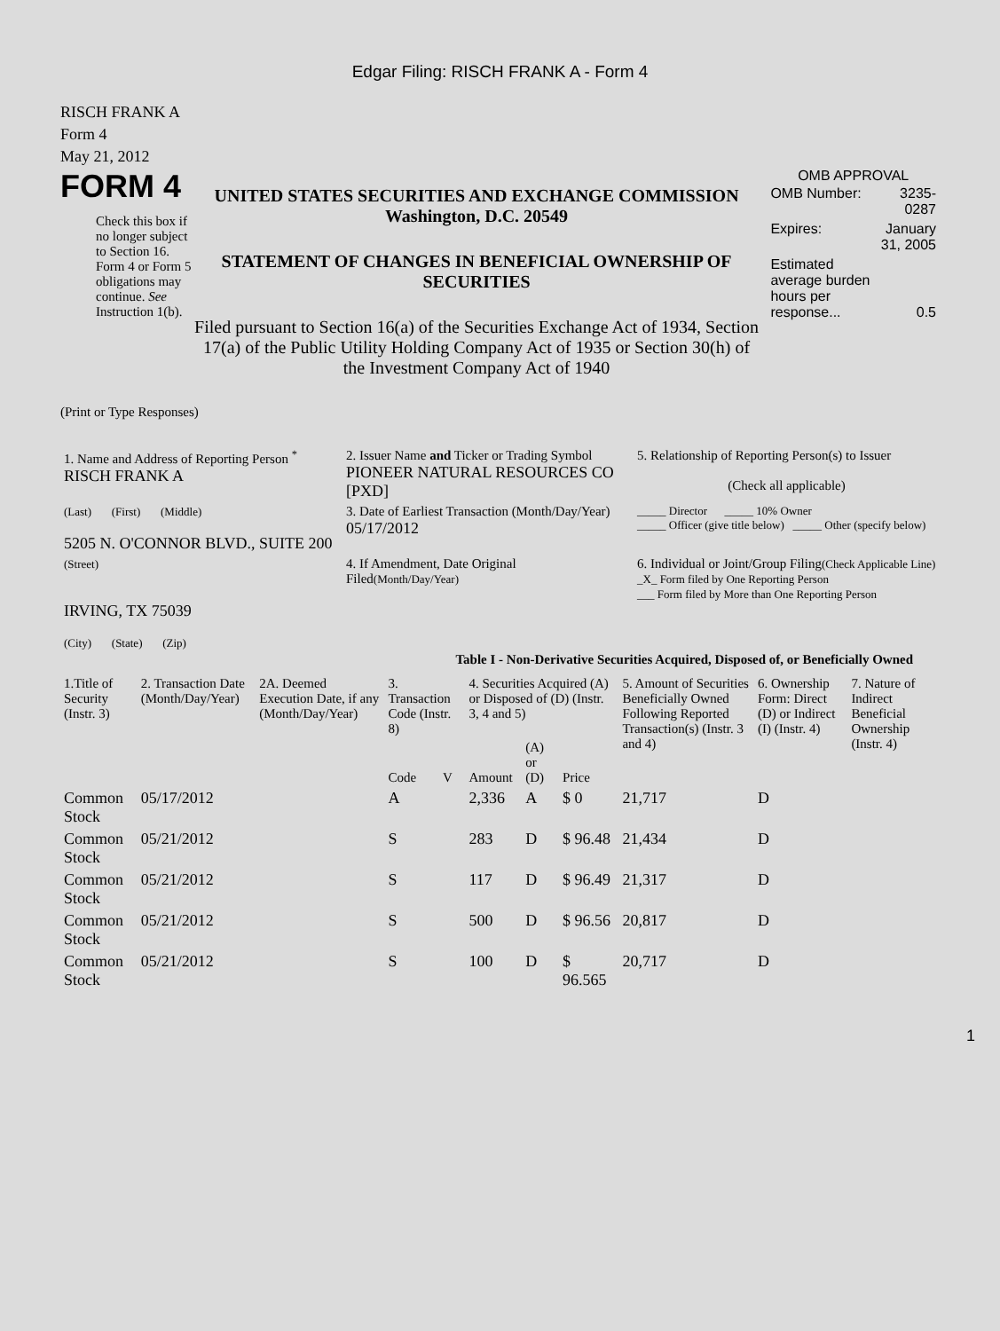Edgar Filing: RISCH FRANK A - Form 4
RISCH FRANK A
Form 4
May 21, 2012
FORM 4
Check this box if no longer subject to Section 16. Form 4 or Form 5 obligations may continue. See Instruction 1(b).
UNITED STATES SECURITIES AND EXCHANGE COMMISSION
Washington, D.C. 20549
STATEMENT OF CHANGES IN BENEFICIAL OWNERSHIP OF SECURITIES
Filed pursuant to Section 16(a) of the Securities Exchange Act of 1934, Section 17(a) of the Public Utility Holding Company Act of 1935 or Section 30(h) of the Investment Company Act of 1940
OMB APPROVAL
| OMB Number: | 3235-0287 |
| Expires: | January 31, 2005 |
| Estimated average burden hours per response... | 0.5 |
(Print or Type Responses)
| 1. Name and Address of Reporting Person <sup>*</sup> RISCH FRANK A | 2. Issuer Name and Ticker or Trading Symbol PIONEER NATURAL RESOURCES CO [PXD] | 5. Relationship of Reporting Person(s) to Issuer (Check all applicable) |
| (Last) (First) (Middle) 5205 N. O'CONNOR BLVD., SUITE 200 | 3. Date of Earliest Transaction (Month/Day/Year) 05/17/2012 | _____ Director _____ 10% Owner _____ Officer (give title below) _____ Other (specify below) |
| (Street) IRVING, TX 75039 (City) (State) (Zip) | 4. If Amendment, Date Original Filed (Month/Day/Year) | 6. Individual or Joint/Group Filing (Check Applicable Line) _X_ Form filed by One Reporting Person ___ Form filed by More than One Reporting Person |
Table I - Non-Derivative Securities Acquired, Disposed of, or Beneficially Owned
| 1.Title of Security (Instr. 3) | 2. Transaction Date (Month/Day/Year) | 2A. Deemed Execution Date, if any (Month/Day/Year) | 3. Transaction Code (Instr. 8) | | 4. Securities Acquired (A) or Disposed of (D) (Instr. 3, 4 and 5) | | | 5. Amount of Securities Beneficially Owned Following Reported Transaction(s) (Instr. 3 and 4) | 6. Ownership Form: Direct (D) or Indirect (I) (Instr. 4) | 7. Nature of Indirect Beneficial Ownership (Instr. 4) |
| --- | --- | --- | --- | --- | --- | --- | --- | --- | --- | --- |
| | | | Code | V | Amount | (A) or (D) | Price | | | |
| Common Stock | 05/17/2012 | | A | | 2,336 | A | $ 0 | 21,717 | D | |
| Common Stock | 05/21/2012 | | S | | 283 | D | $ 96.48 | 21,434 | D | |
| Common Stock | 05/21/2012 | | S | | 117 | D | $ 96.49 | 21,317 | D | |
| Common Stock | 05/21/2012 | | S | | 500 | D | $ 96.56 | 20,817 | D | |
| Common Stock | 05/21/2012 | | S | | 100 | D | $ 96.565 | 20,717 | D | |
1